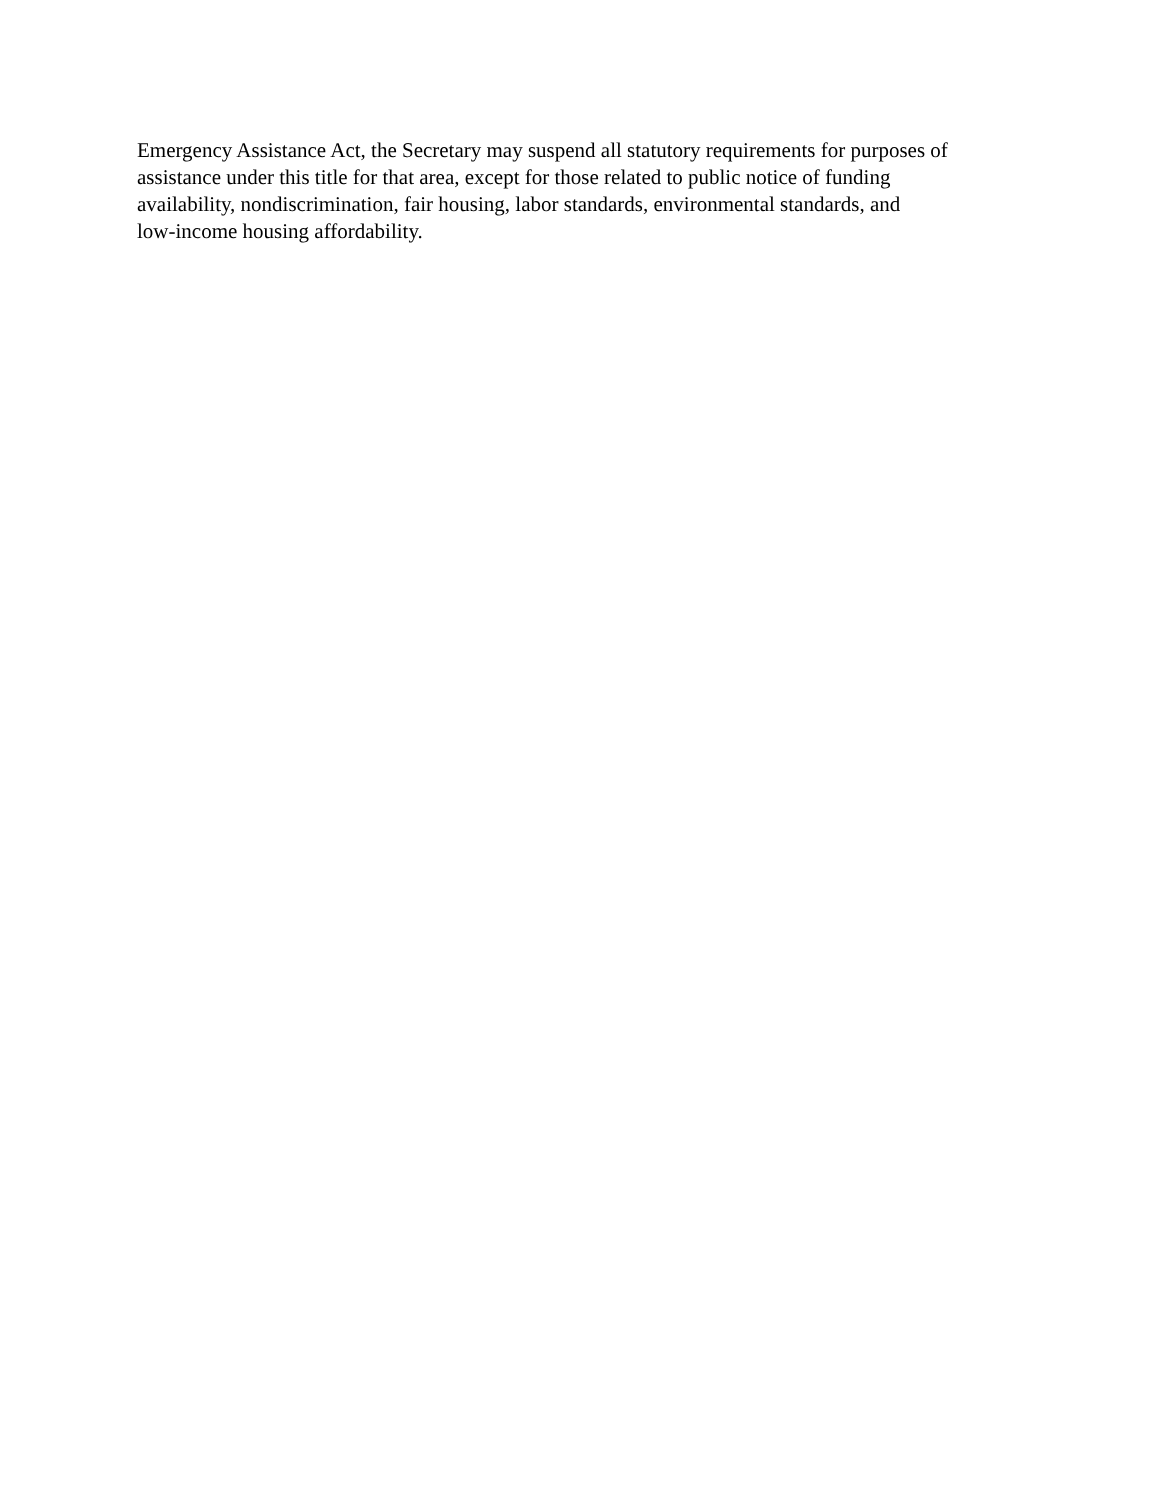Emergency Assistance Act, the Secretary may suspend all statutory requirements for purposes of
assistance under this title for that area, except for those related to public notice of funding
availability, nondiscrimination, fair housing, labor standards, environmental standards, and
low-income housing affordability.